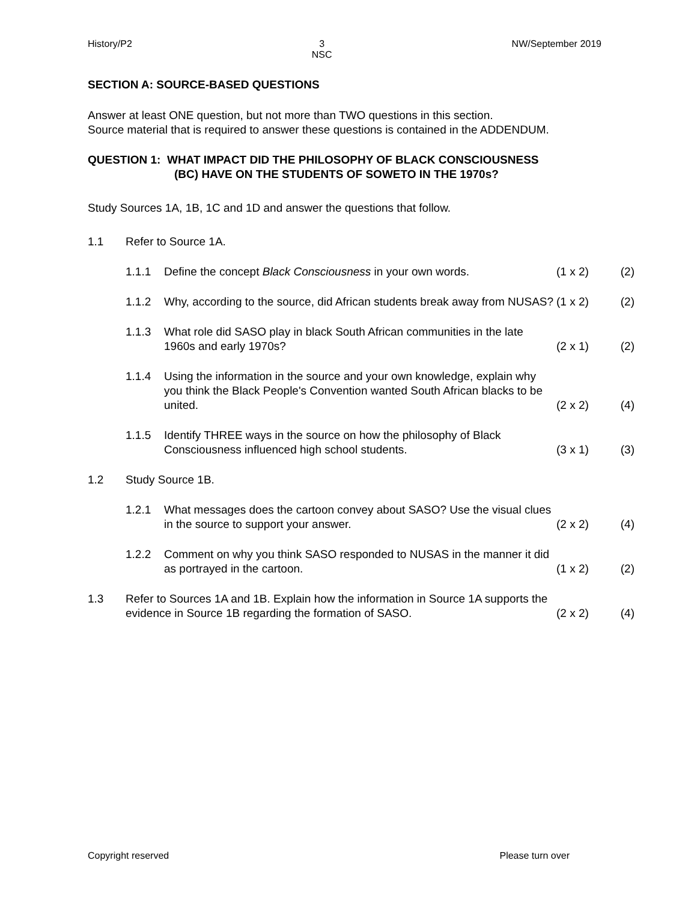History/P2 3
NSC NW/September 2019
SECTION A: SOURCE-BASED QUESTIONS
Answer at least ONE question, but not more than TWO questions in this section.
Source material that is required to answer these questions is contained in the ADDENDUM.
QUESTION 1: WHAT IMPACT DID THE PHILOSOPHY OF BLACK CONSCIOUSNESS
(BC) HAVE ON THE STUDENTS OF SOWETO IN THE 1970s?
Study Sources 1A, 1B, 1C and 1D and answer the questions that follow.
1.1 Refer to Source 1A.
1.1.1 Define the concept Black Consciousness in your own words. (1 x 2) (2)
1.1.2 Why, according to the source, did African students break away from NUSAS? (1 x 2) (2)
1.1.3 What role did SASO play in black South African communities in the late 1960s and early 1970s? (2 x 1) (2)
1.1.4 Using the information in the source and your own knowledge, explain why you think the Black People's Convention wanted South African blacks to be united. (2 x 2) (4)
1.1.5 Identify THREE ways in the source on how the philosophy of Black Consciousness influenced high school students. (3 x 1) (3)
1.2 Study Source 1B.
1.2.1 What messages does the cartoon convey about SASO? Use the visual clues in the source to support your answer. (2 x 2) (4)
1.2.2 Comment on why you think SASO responded to NUSAS in the manner it did as portrayed in the cartoon. (1 x 2) (2)
1.3 Refer to Sources 1A and 1B. Explain how the information in Source 1A supports the evidence in Source 1B regarding the formation of SASO. (2 x 2) (4)
Copyright reserved Please turn over